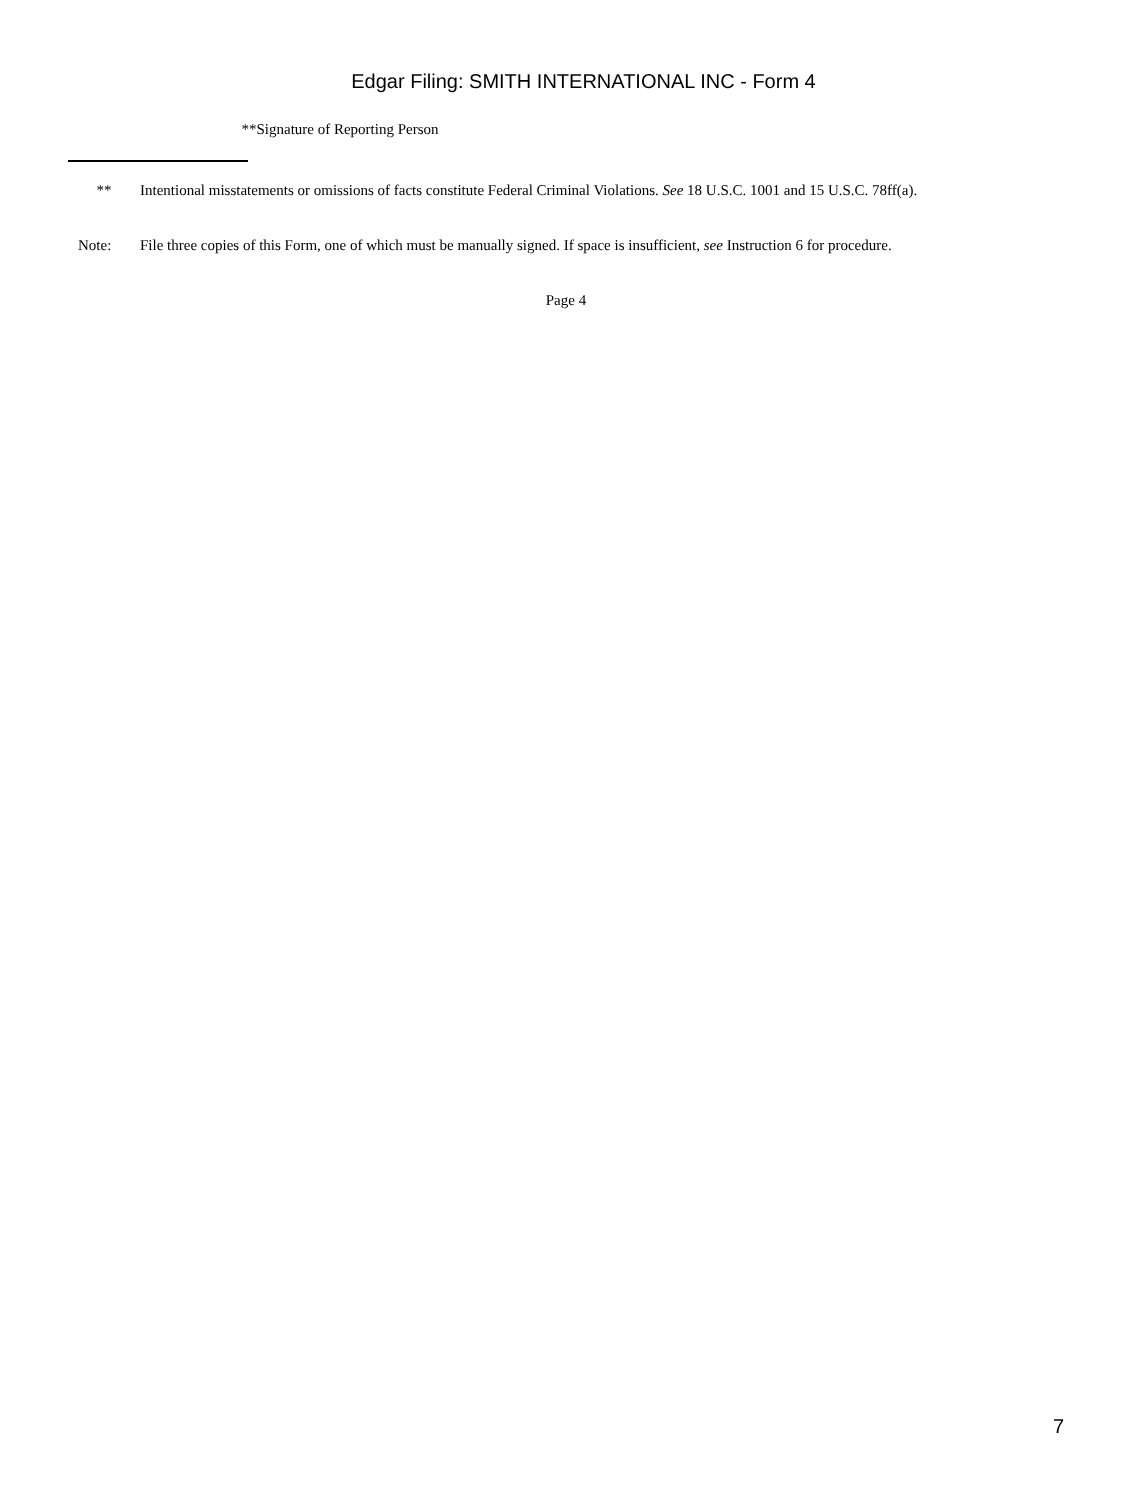Edgar Filing: SMITH INTERNATIONAL INC - Form 4
**Signature of Reporting Person
** Intentional misstatements or omissions of facts constitute Federal Criminal Violations. See 18 U.S.C. 1001 and 15 U.S.C. 78ff(a).
Note: File three copies of this Form, one of which must be manually signed. If space is insufficient, see Instruction 6 for procedure.
Page 4
7